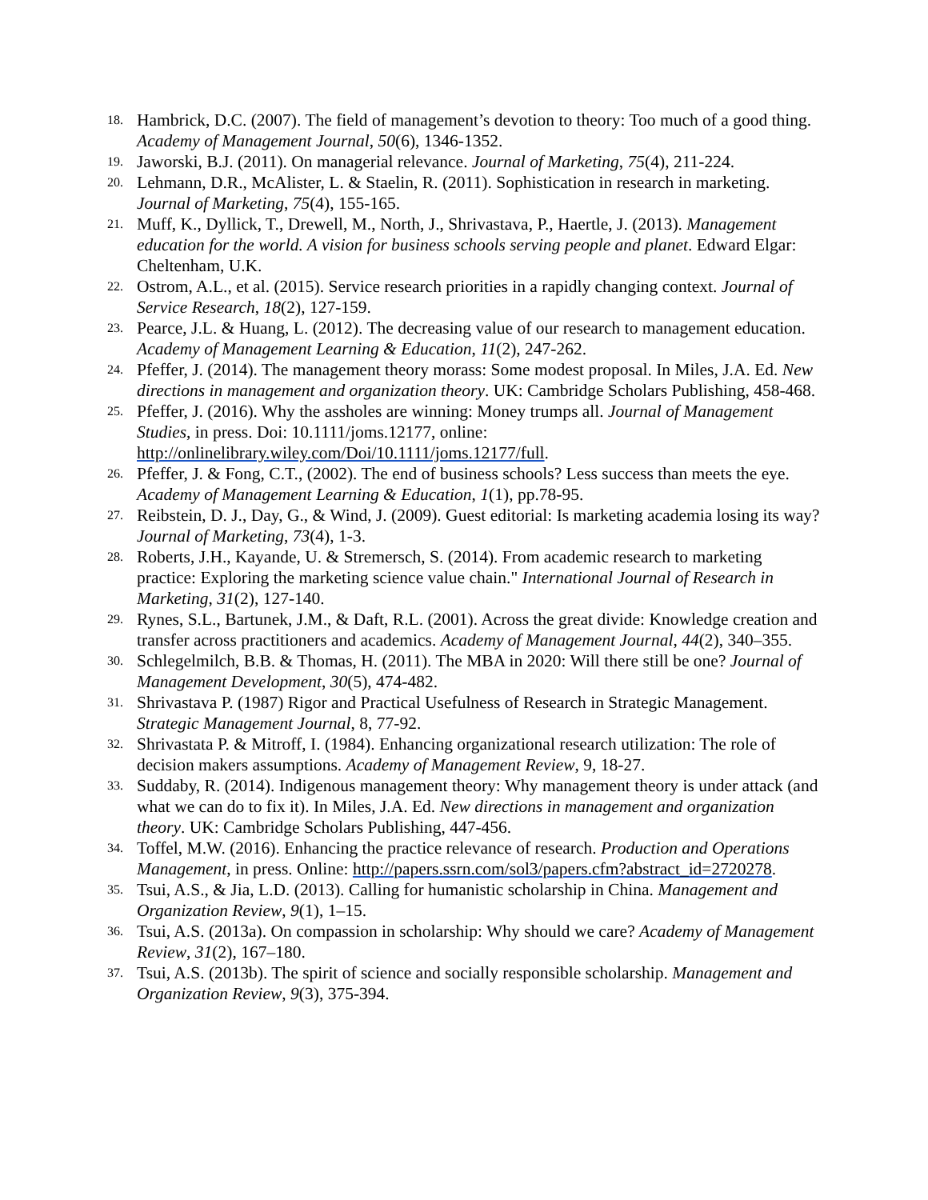18. Hambrick, D.C. (2007). The field of management’s devotion to theory: Too much of a good thing. Academy of Management Journal, 50(6), 1346-1352.
19. Jaworski, B.J. (2011). On managerial relevance. Journal of Marketing, 75(4), 211-224.
20. Lehmann, D.R., McAlister, L. & Staelin, R. (2011). Sophistication in research in marketing. Journal of Marketing, 75(4), 155-165.
21. Muff, K., Dyllick, T., Drewell, M., North, J., Shrivastava, P., Haertle, J. (2013). Management education for the world. A vision for business schools serving people and planet. Edward Elgar: Cheltenham, U.K.
22. Ostrom, A.L., et al. (2015). Service research priorities in a rapidly changing context. Journal of Service Research, 18(2), 127-159.
23. Pearce, J.L. & Huang, L. (2012). The decreasing value of our research to management education. Academy of Management Learning & Education, 11(2), 247-262.
24. Pfeffer, J. (2014). The management theory morass: Some modest proposal. In Miles, J.A. Ed. New directions in management and organization theory. UK: Cambridge Scholars Publishing, 458-468.
25. Pfeffer, J. (2016). Why the assholes are winning: Money trumps all. Journal of Management Studies, in press. Doi: 10.1111/joms.12177, online: http://onlinelibrary.wiley.com/Doi/10.1111/joms.12177/full.
26. Pfeffer, J. & Fong, C.T., (2002). The end of business schools? Less success than meets the eye. Academy of Management Learning & Education, 1(1), pp.78-95.
27. Reibstein, D. J., Day, G., & Wind, J. (2009). Guest editorial: Is marketing academia losing its way? Journal of Marketing, 73(4), 1-3.
28. Roberts, J.H., Kayande, U. & Stremersch, S. (2014). From academic research to marketing practice: Exploring the marketing science value chain." International Journal of Research in Marketing, 31(2), 127-140.
29. Rynes, S.L., Bartunek, J.M., & Daft, R.L. (2001). Across the great divide: Knowledge creation and transfer across practitioners and academics. Academy of Management Journal, 44(2), 340–355.
30. Schlegelmilch, B.B. & Thomas, H. (2011). The MBA in 2020: Will there still be one? Journal of Management Development, 30(5), 474-482.
31. Shrivastava P. (1987) Rigor and Practical Usefulness of Research in Strategic Management. Strategic Management Journal, 8, 77-92.
32. Shrivastata P. & Mitroff, I. (1984). Enhancing organizational research utilization: The role of decision makers assumptions. Academy of Management Review, 9, 18-27.
33. Suddaby, R. (2014). Indigenous management theory: Why management theory is under attack (and what we can do to fix it). In Miles, J.A. Ed. New directions in management and organization theory. UK: Cambridge Scholars Publishing, 447-456.
34. Toffel, M.W. (2016). Enhancing the practice relevance of research. Production and Operations Management, in press. Online: http://papers.ssrn.com/sol3/papers.cfm?abstract_id=2720278.
35. Tsui, A.S., & Jia, L.D. (2013). Calling for humanistic scholarship in China. Management and Organization Review, 9(1), 1–15.
36. Tsui, A.S. (2013a). On compassion in scholarship: Why should we care? Academy of Management Review, 31(2), 167–180.
37. Tsui, A.S. (2013b). The spirit of science and socially responsible scholarship. Management and Organization Review, 9(3), 375-394.